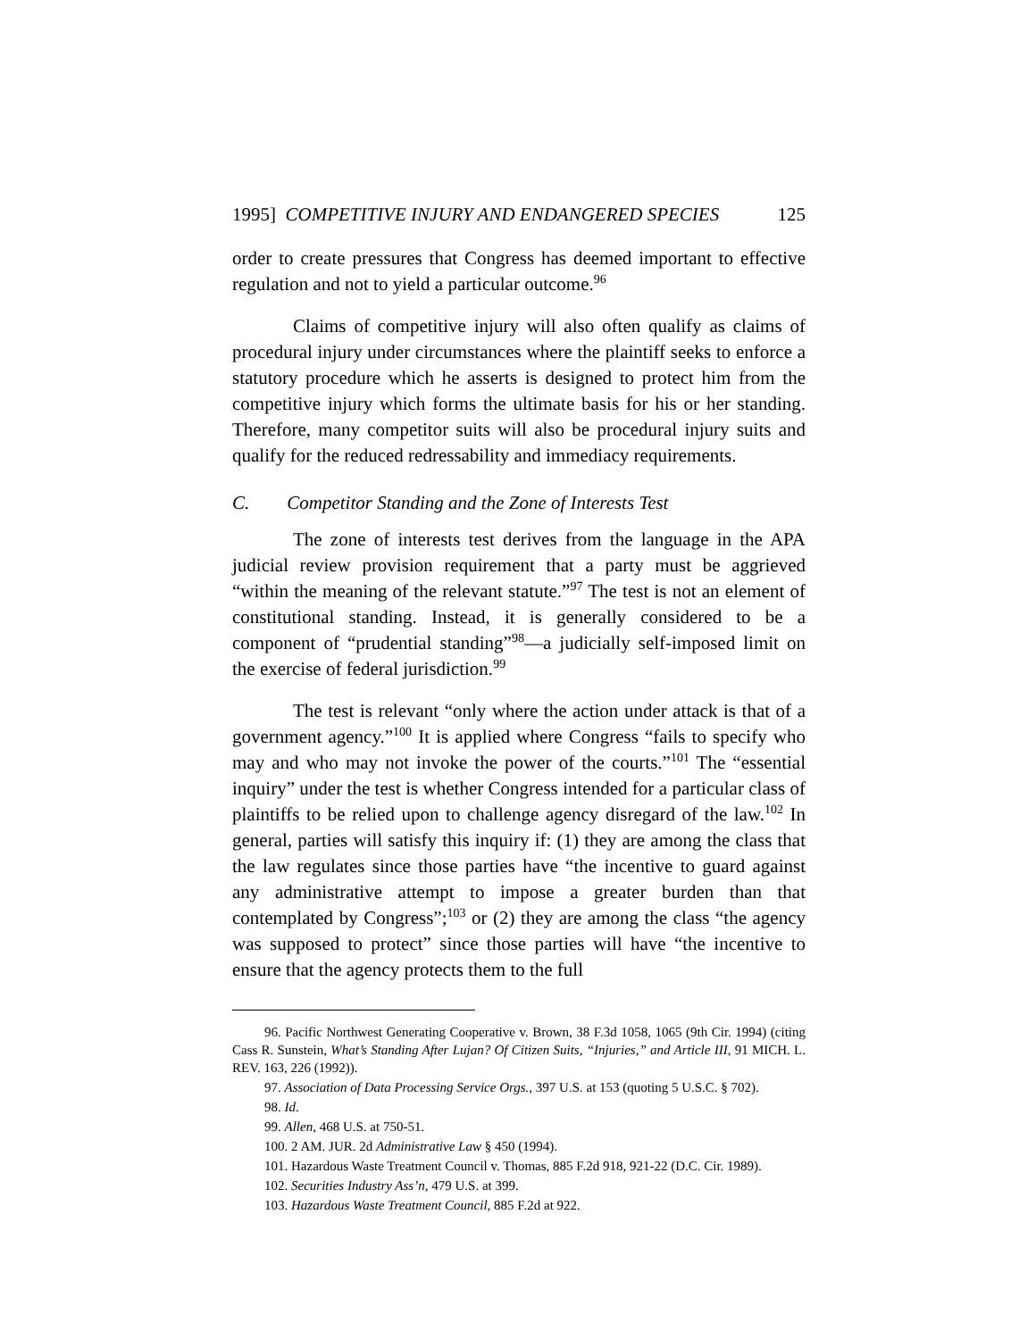1995] COMPETITIVE INJURY AND ENDANGERED SPECIES 125
order to create pressures that Congress has deemed important to effective regulation and not to yield a particular outcome.<sup>96</sup>
Claims of competitive injury will also often qualify as claims of procedural injury under circumstances where the plaintiff seeks to enforce a statutory procedure which he asserts is designed to protect him from the competitive injury which forms the ultimate basis for his or her standing. Therefore, many competitor suits will also be procedural injury suits and qualify for the reduced redressability and immediacy requirements.
C. Competitor Standing and the Zone of Interests Test
The zone of interests test derives from the language in the APA judicial review provision requirement that a party must be aggrieved “within the meaning of the relevant statute.”<sup>97</sup> The test is not an element of constitutional standing. Instead, it is generally considered to be a component of “prudential standing”<sup>98</sup>—a judicially self-imposed limit on the exercise of federal jurisdiction.<sup>99</sup>
The test is relevant “only where the action under attack is that of a government agency.”<sup>100</sup> It is applied where Congress “fails to specify who may and who may not invoke the power of the courts.”<sup>101</sup> The “essential inquiry” under the test is whether Congress intended for a particular class of plaintiffs to be relied upon to challenge agency disregard of the law.<sup>102</sup> In general, parties will satisfy this inquiry if: (1) they are among the class that the law regulates since those parties have “the incentive to guard against any administrative attempt to impose a greater burden than that contemplated by Congress”;<sup>103</sup> or (2) they are among the class “the agency was supposed to protect” since those parties will have “the incentive to ensure that the agency protects them to the full
96. Pacific Northwest Generating Cooperative v. Brown, 38 F.3d 1058, 1065 (9th Cir. 1994) (citing Cass R. Sunstein, What’s Standing After Lujan? Of Citizen Suits, “Injuries,” and Article III, 91 MICH. L. REV. 163, 226 (1992)).
97. Association of Data Processing Service Orgs., 397 U.S. at 153 (quoting 5 U.S.C. § 702).
98. Id.
99. Allen, 468 U.S. at 750-51.
100. 2 AM. JUR. 2d Administrative Law § 450 (1994).
101. Hazardous Waste Treatment Council v. Thomas, 885 F.2d 918, 921-22 (D.C. Cir. 1989).
102. Securities Industry Ass’n, 479 U.S. at 399.
103. Hazardous Waste Treatment Council, 885 F.2d at 922.